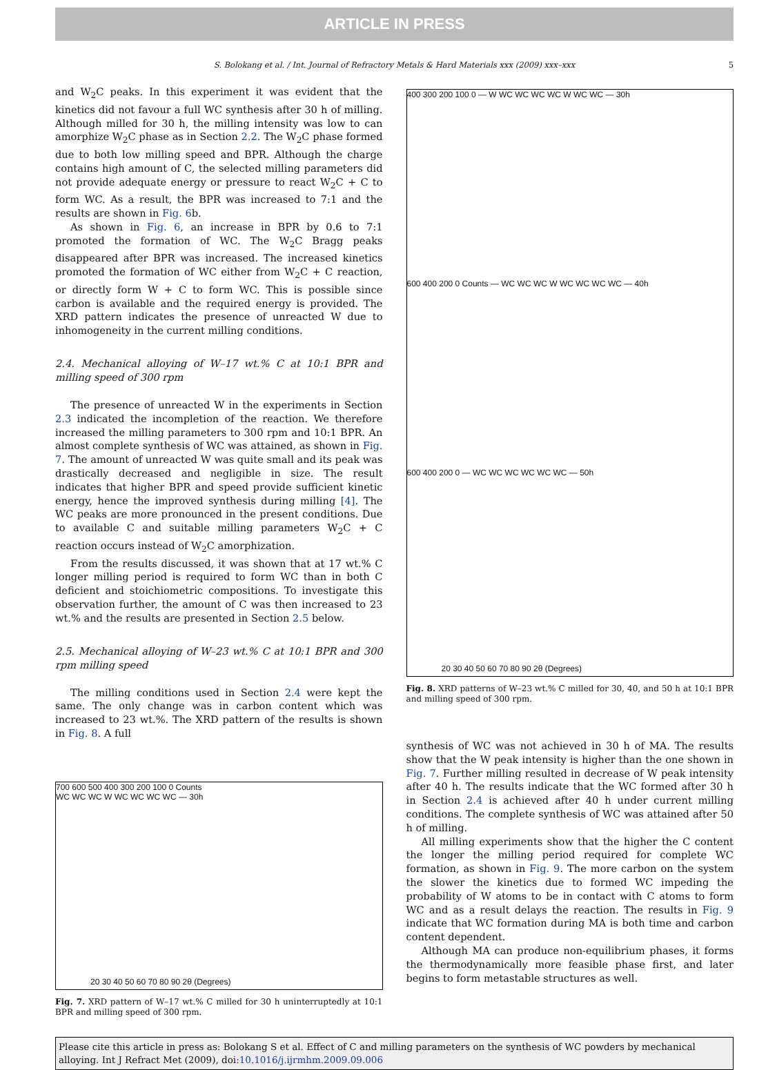ARTICLE IN PRESS
S. Bolokang et al. / Int. Journal of Refractory Metals & Hard Materials xxx (2009) xxx–xxx 5
and W<sub>2</sub>C peaks. In this experiment it was evident that the kinetics did not favour a full WC synthesis after 30 h of milling. Although milled for 30 h, the milling intensity was low to can amorphize W<sub>2</sub>C phase as in Section 2.2. The W<sub>2</sub>C phase formed due to both low milling speed and BPR. Although the charge contains high amount of C, the selected milling parameters did not provide adequate energy or pressure to react W<sub>2</sub>C + C to form WC. As a result, the BPR was increased to 7:1 and the results are shown in Fig. 6b.
As shown in Fig. 6, an increase in BPR by 0.6 to 7:1 promoted the formation of WC. The W<sub>2</sub>C Bragg peaks disappeared after BPR was increased. The increased kinetics promoted the formation of WC either from W<sub>2</sub>C + C reaction, or directly form W + C to form WC. This is possible since carbon is available and the required energy is provided. The XRD pattern indicates the presence of unreacted W due to inhomogeneity in the current milling conditions.
2.4. Mechanical alloying of W–17 wt.% C at 10:1 BPR and milling speed of 300 rpm
The presence of unreacted W in the experiments in Section 2.3 indicated the incompletion of the reaction. We therefore increased the milling parameters to 300 rpm and 10:1 BPR. An almost complete synthesis of WC was attained, as shown in Fig. 7. The amount of unreacted W was quite small and its peak was drastically decreased and negligible in size. The result indicates that higher BPR and speed provide sufficient kinetic energy, hence the improved synthesis during milling [4]. The WC peaks are more pronounced in the present conditions. Due to available C and suitable milling parameters W<sub>2</sub>C + C reaction occurs instead of W<sub>2</sub>C amorphization.
From the results discussed, it was shown that at 17 wt.% C longer milling period is required to form WC than in both C deficient and stoichiometric compositions. To investigate this observation further, the amount of C was then increased to 23 wt.% and the results are presented in Section 2.5 below.
2.5. Mechanical alloying of W–23 wt.% C at 10:1 BPR and 300 rpm milling speed
The milling conditions used in Section 2.4 were kept the same. The only change was in carbon content which was increased to 23 wt.%. The XRD pattern of the results is shown in Fig. 8. A full
700 600 500 400 300 200 100 0 Counts
WC WC WC W WC WC WC WC — 30h
20 30 40 50 60 70 80 90 2θ (Degrees)
Fig. 7. XRD pattern of W–17 wt.% C milled for 30 h uninterruptedly at 10:1 BPR and milling speed of 300 rpm.
400 300 200 100 0 — W WC WC WC WC W WC WC — 30h
600 400 200 0 Counts — WC WC WC W WC WC WC WC — 40h
600 400 200 0 — WC WC WC WC WC WC — 50h
20 30 40 50 60 70 80 90 2θ (Degrees)
Fig. 8. XRD patterns of W–23 wt.% C milled for 30, 40, and 50 h at 10:1 BPR and milling speed of 300 rpm.
synthesis of WC was not achieved in 30 h of MA. The results show that the W peak intensity is higher than the one shown in Fig. 7. Further milling resulted in decrease of W peak intensity after 40 h. The results indicate that the WC formed after 30 h in Section 2.4 is achieved after 40 h under current milling conditions. The complete synthesis of WC was attained after 50 h of milling.
All milling experiments show that the higher the C content the longer the milling period required for complete WC formation, as shown in Fig. 9. The more carbon on the system the slower the kinetics due to formed WC impeding the probability of W atoms to be in contact with C atoms to form WC and as a result delays the reaction. The results in Fig. 9 indicate that WC formation during MA is both time and carbon content dependent.
Although MA can produce non-equilibrium phases, it forms the thermodynamically more feasible phase first, and later begins to form metastable structures as well.
Please cite this article in press as: Bolokang S et al. Effect of C and milling parameters on the synthesis of WC powders by mechanical alloying. Int J Refract Met (2009), doi:10.1016/j.ijrmhm.2009.09.006